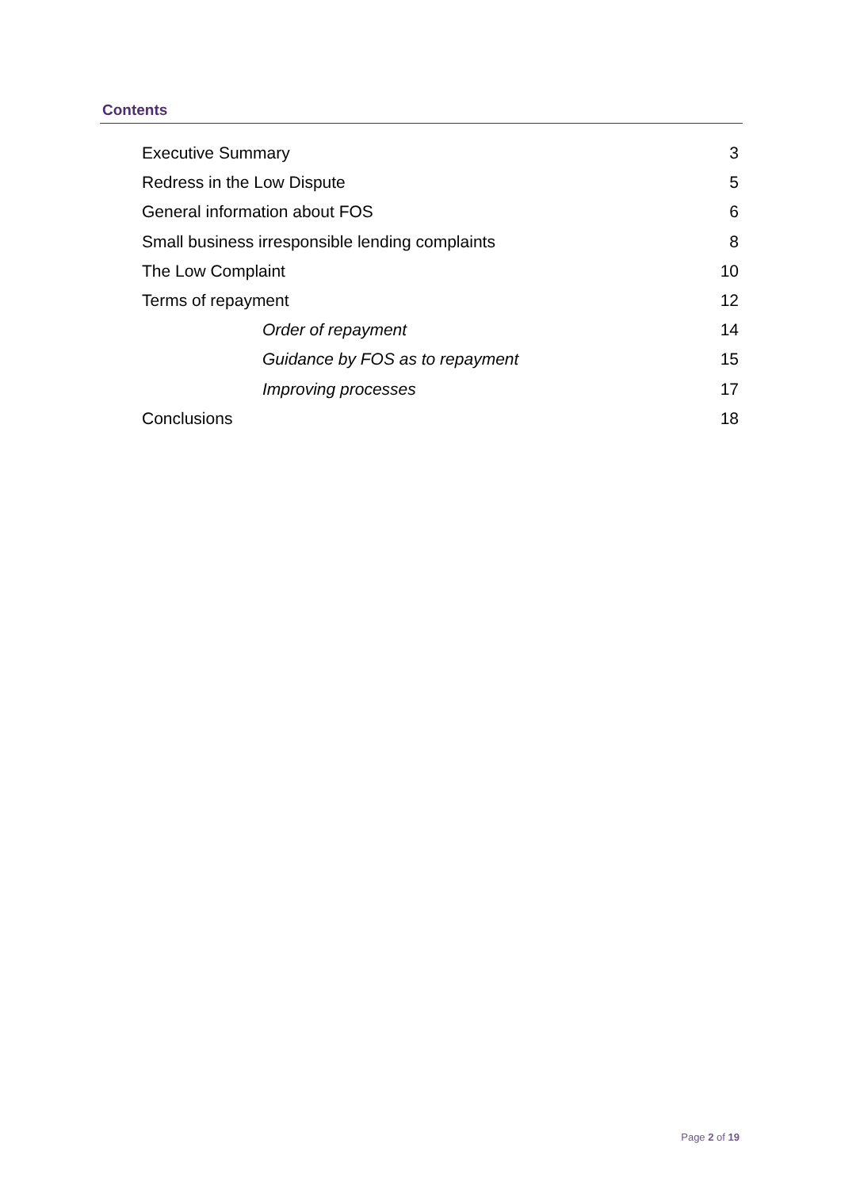Contents
Executive Summary 3
Redress in the Low Dispute 5
General information about FOS 6
Small business irresponsible lending complaints 8
The Low Complaint 10
Terms of repayment 12
Order of repayment 14
Guidance by FOS as to repayment 15
Improving processes 17
Conclusions 18
Page 2 of 19